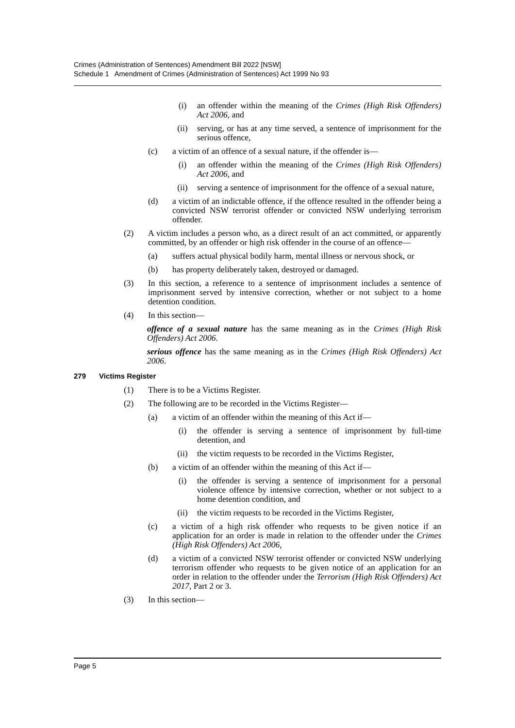Crimes (Administration of Sentences) Amendment Bill 2022 [NSW]
Schedule 1 Amendment of Crimes (Administration of Sentences) Act 1999 No 93
(i) an offender within the meaning of the Crimes (High Risk Offenders) Act 2006, and
(ii) serving, or has at any time served, a sentence of imprisonment for the serious offence,
(c) a victim of an offence of a sexual nature, if the offender is—
(i) an offender within the meaning of the Crimes (High Risk Offenders) Act 2006, and
(ii) serving a sentence of imprisonment for the offence of a sexual nature,
(d) a victim of an indictable offence, if the offence resulted in the offender being a convicted NSW terrorist offender or convicted NSW underlying terrorism offender.
(2) A victim includes a person who, as a direct result of an act committed, or apparently committed, by an offender or high risk offender in the course of an offence—
(a) suffers actual physical bodily harm, mental illness or nervous shock, or
(b) has property deliberately taken, destroyed or damaged.
(3) In this section, a reference to a sentence of imprisonment includes a sentence of imprisonment served by intensive correction, whether or not subject to a home detention condition.
(4) In this section—
offence of a sexual nature has the same meaning as in the Crimes (High Risk Offenders) Act 2006.
serious offence has the same meaning as in the Crimes (High Risk Offenders) Act 2006.
279 Victims Register
(1) There is to be a Victims Register.
(2) The following are to be recorded in the Victims Register—
(a) a victim of an offender within the meaning of this Act if—
(i) the offender is serving a sentence of imprisonment by full-time detention, and
(ii) the victim requests to be recorded in the Victims Register,
(b) a victim of an offender within the meaning of this Act if—
(i) the offender is serving a sentence of imprisonment for a personal violence offence by intensive correction, whether or not subject to a home detention condition, and
(ii) the victim requests to be recorded in the Victims Register,
(c) a victim of a high risk offender who requests to be given notice if an application for an order is made in relation to the offender under the Crimes (High Risk Offenders) Act 2006,
(d) a victim of a convicted NSW terrorist offender or convicted NSW underlying terrorism offender who requests to be given notice of an application for an order in relation to the offender under the Terrorism (High Risk Offenders) Act 2017, Part 2 or 3.
(3) In this section—
Page 5